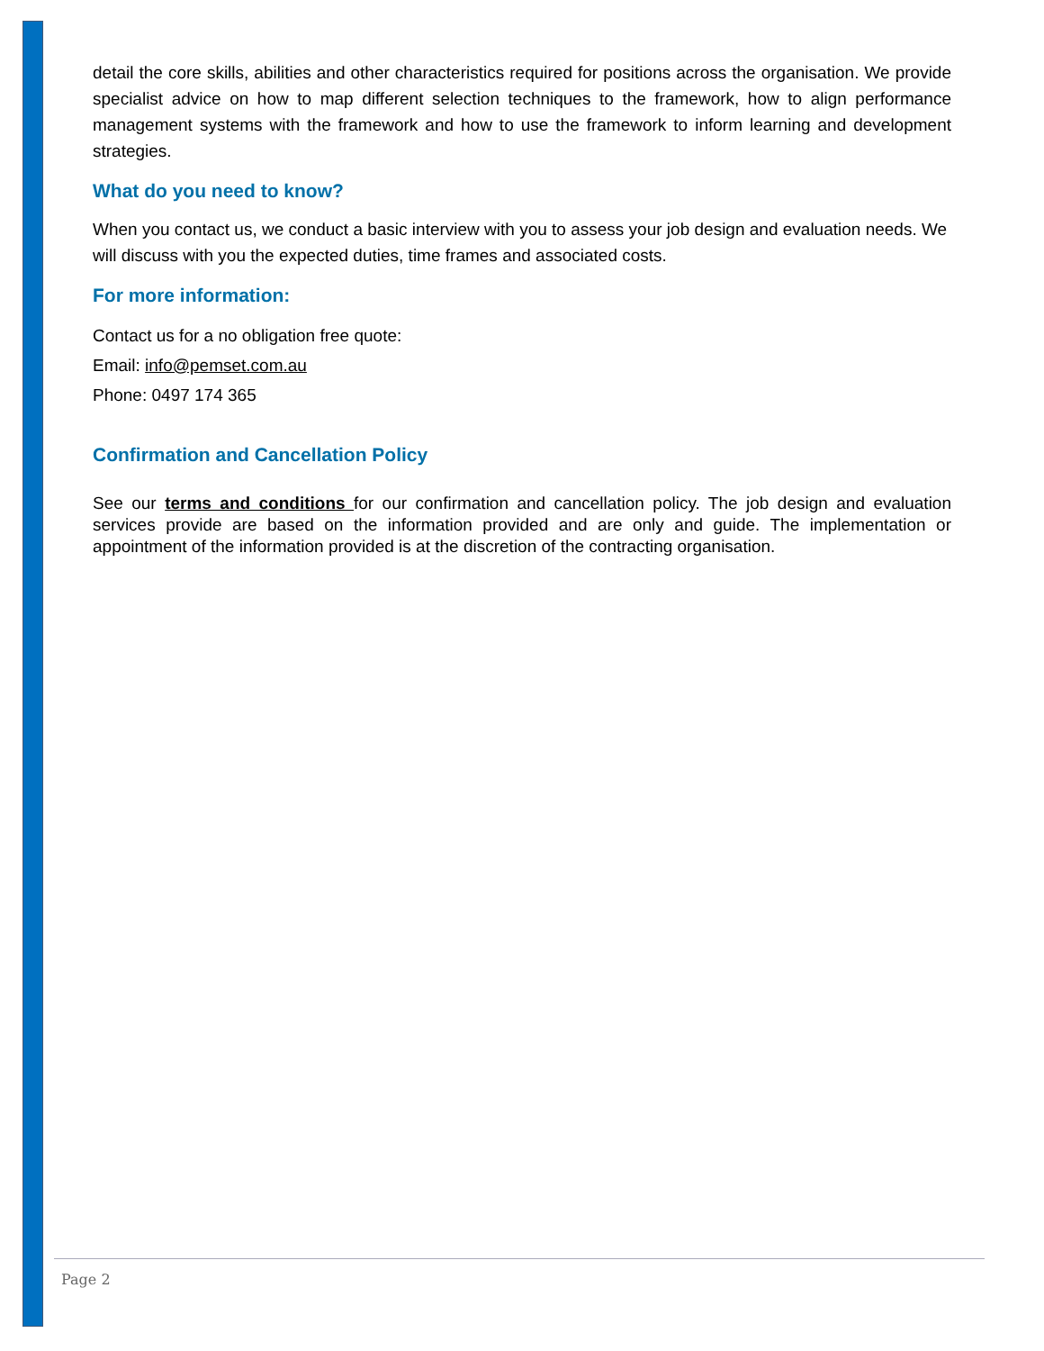detail the core skills, abilities and other characteristics required for positions across the organisation. We provide specialist advice on how to map different selection techniques to the framework, how to align performance management systems with the framework and how to use the framework to inform learning and development strategies.
What do you need to know?
When you contact us, we conduct a basic interview with you to assess your job design and evaluation needs. We will discuss with you the expected duties, time frames and associated costs.
For more information:
Contact us for a no obligation free quote:
Email: info@pemset.com.au
Phone: 0497 174 365
Confirmation and Cancellation Policy
See our terms and conditions for our confirmation and cancellation policy. The job design and evaluation services provide are based on the information provided and are only and guide. The implementation or appointment of the information provided is at the discretion of the contracting organisation.
Page 2